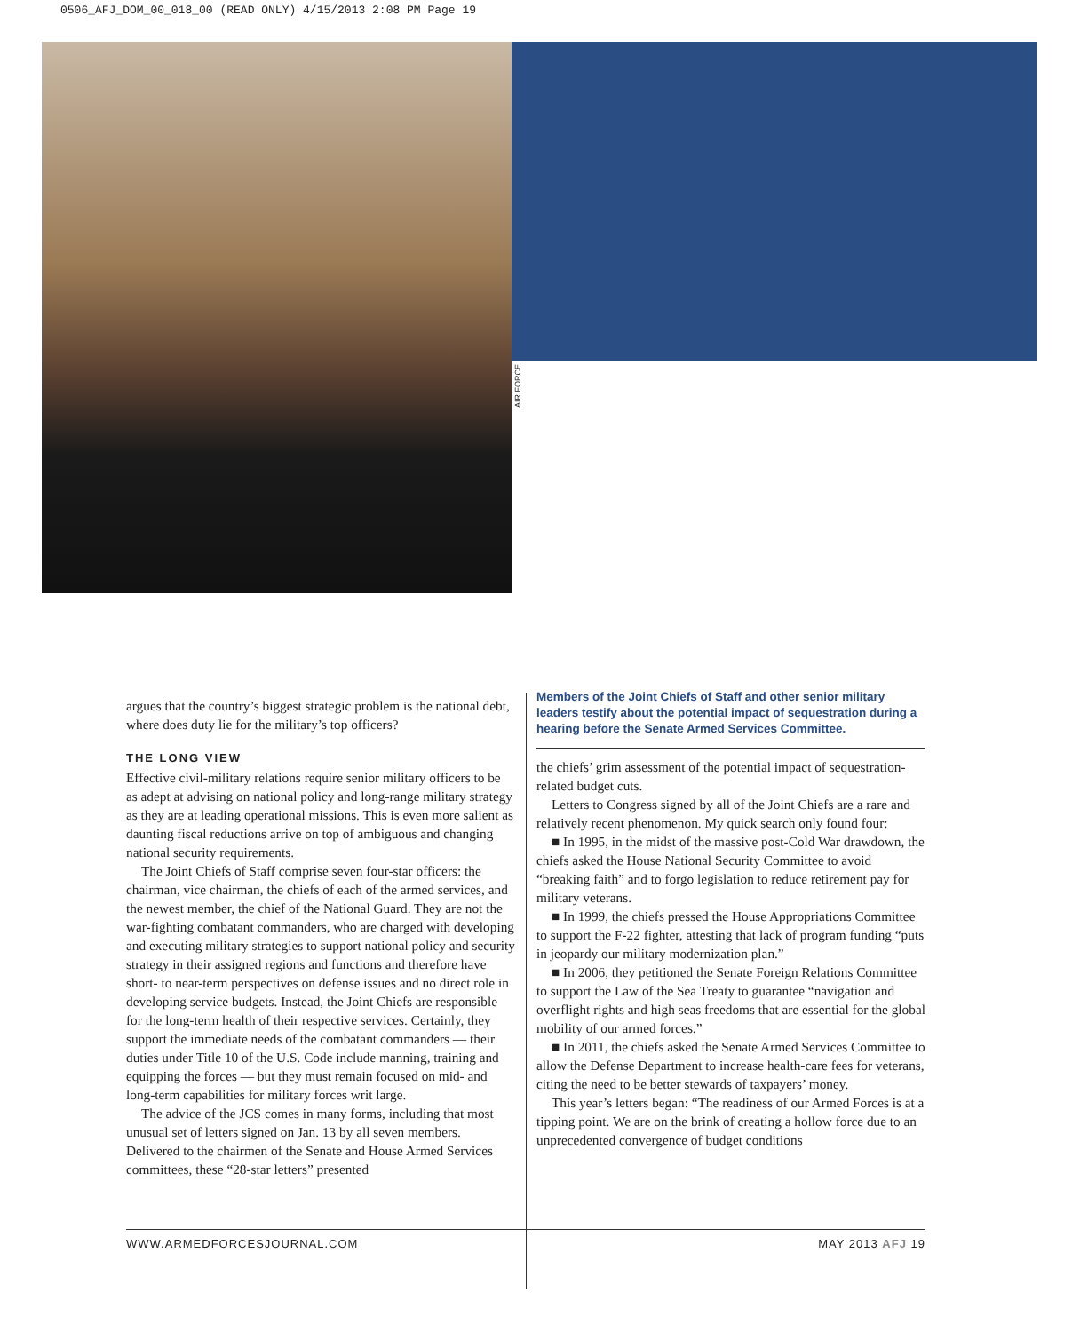0506_AFJ_DOM_00_018_00 (READ ONLY) 4/15/2013 2:08 PM Page 19
AIR FORCE
argues that the country’s biggest strategic problem is the national debt, where does duty lie for the military’s top officers?
THE LONG VIEW
Effective civil-military relations require senior military officers to be as adept at advising on national policy and long-range military strategy as they are at leading operational missions. This is even more salient as daunting fiscal reductions arrive on top of ambiguous and changing national security requirements.
The Joint Chiefs of Staff comprise seven four-star officers: the chairman, vice chairman, the chiefs of each of the armed services, and the newest member, the chief of the National Guard. They are not the war-fighting combatant commanders, who are charged with developing and executing military strategies to support national policy and security strategy in their assigned regions and functions and therefore have short- to near-term perspectives on defense issues and no direct role in developing service budgets. Instead, the Joint Chiefs are responsible for the long-term health of their respective services. Certainly, they support the immediate needs of the combatant commanders — their duties under Title 10 of the U.S. Code include manning, training and equipping the forces — but they must remain focused on mid- and long-term capabilities for military forces writ large.
The advice of the JCS comes in many forms, including that most unusual set of letters signed on Jan. 13 by all seven members. Delivered to the chairmen of the Senate and House Armed Services committees, these “28-star letters” presented
Members of the Joint Chiefs of Staff and other senior military leaders testify about the potential impact of sequestration during a hearing before the Senate Armed Services Committee.
the chiefs’ grim assessment of the potential impact of sequestration-related budget cuts.
Letters to Congress signed by all of the Joint Chiefs are a rare and relatively recent phenomenon. My quick search only found four:
■ In 1995, in the midst of the massive post-Cold War drawdown, the chiefs asked the House National Security Committee to avoid “breaking faith” and to forgo legislation to reduce retirement pay for military veterans.
■ In 1999, the chiefs pressed the House Appropriations Committee to support the F-22 fighter, attesting that lack of program funding “puts in jeopardy our military modernization plan.”
■ In 2006, they petitioned the Senate Foreign Relations Committee to support the Law of the Sea Treaty to guarantee “navigation and overflight rights and high seas freedoms that are essential for the global mobility of our armed forces.”
■ In 2011, the chiefs asked the Senate Armed Services Committee to allow the Defense Department to increase health-care fees for veterans, citing the need to be better stewards of taxpayers’ money.
This year’s letters began: “The readiness of our Armed Forces is at a tipping point. We are on the brink of creating a hollow force due to an unprecedented convergence of budget conditions
WWW.ARMEDFORCESJOURNAL.COM MAY 2013 AFJ 19